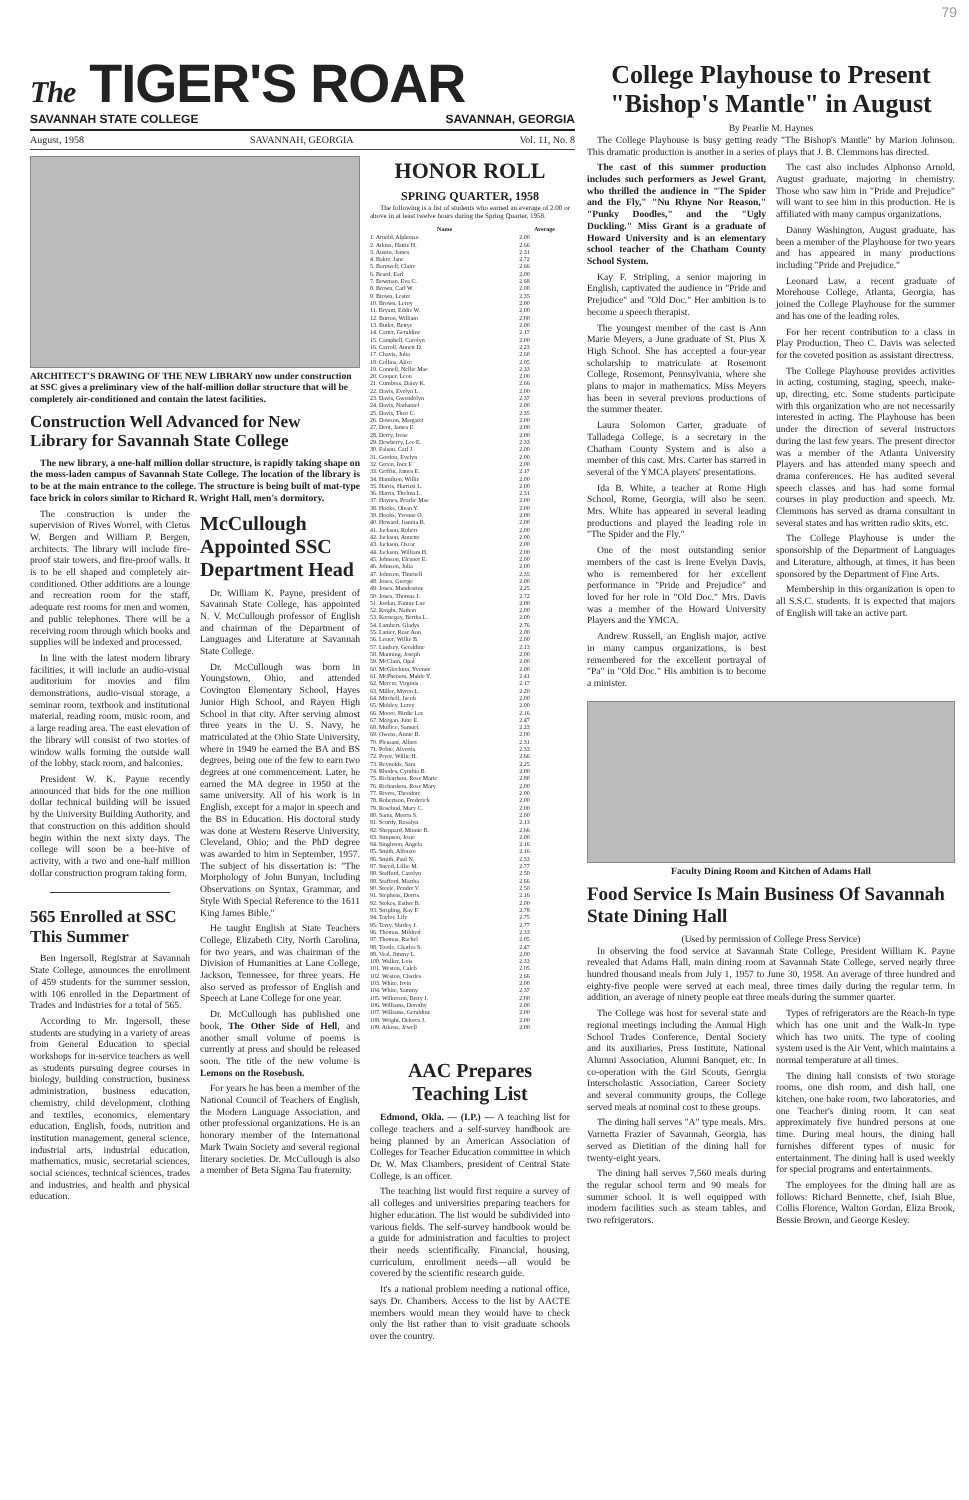79
The TIGER'S ROAR
SAVANNAH STATE COLLEGE SAVANNAH, GEORGIA
August, 1958 SAVANNAH, GEORGIA Vol. 11, No. 8
ARCHITECT'S DRAWING OF THE NEW LIBRARY now under construction at SSC gives a preliminary view of the half-million dollar structure that will be completely air-conditioned and contain the latest facilities.
Construction Well Advanced for New Library for Savannah State College
The new library, a one-half million dollar structure, is rapidly taking shape on the moss-laden campus of Savannah State College. The location of the library is to be at the main entrance to the college. The structure is being built of mat-type face brick in colors similar to Richard R. Wright Hall, men's dormitory.
The construction is under the supervision of Rives Worrel, with Cletus W. Bergen and William P. Bergen, architects. The library will include fire-proof stair towers, and fire-proof walls. It is to be ell shaped and completely air-conditioned. Other additions are a lounge and recreation room for the staff, adequate rest rooms for men and women, and public telephones. There will be a receiving room through which books and supplies will be indexed and processed.
In line with the latest modern library facilities, it will include an audio-visual auditorium for movies and film demonstrations, audio-visual storage, a seminar room, textbook and institutional material, reading room, music room, and a large reading area. The east elevation of the library will consist of two stories of window walls forming the outside wall of the lobby, stack room, and balconies.
President W. K. Payne recently announced that bids for the one million dollar technical building will be issued by the University Building Authority, and that construction on this addition should begin within the next sixty days. The college will soon be a bee-hive of activity, with a two and one-half million dollar construction program taking form.
565 Enrolled at SSC This Summer
Ben Ingersoll, Registrar at Savannah State College, announces the enrollment of 459 students for the summer session, with 106 enrolled in the Department of Trades and Industries for a total of 565.
According to Mr. Ingersoll, these students are studying in a variety of areas from General Education to special workshops for in-service teachers as well as students pursuing degree courses in biology, building construction, business administration, business education, chemistry, child development, clothing and textiles, economics, elementary education, English, foods, nutrition and institution management, general science, industrial arts, industrial education, mathematics, music, secretarial sciences, social sciences, technical sciences, trades and industries, and health and physical education.
McCullough Appointed SSC Department Head
Dr. William K. Payne, president of Savannah State College, has appointed N. V. McCullough professor of English and chairman of the Department of Languages and Literature at Savannah State College.
Dr. McCullough was born in Youngstown, Ohio, and attended Covington Elementary School, Hayes Junior High School, and Rayen High School in that city. After serving almost three years in the U. S. Navy, he matriculated at the Ohio State University, where in 1949 he earned the BA and BS degrees, being one of the few to earn two degrees at one commencement. Later, he earned the MA degree in 1950 at the same university. All of his work is in English, except for a major in speech and the BS in Education. His doctoral study was done at Western Reserve University, Cleveland, Ohio; and the PhD degree was awarded to him in September, 1957. The subject of his dissertation is: "The Morphology of John Bunyan, Including Observations on Syntax, Grammar, and Style With Special Reference to the 1611 King James Bible."
He taught English at State Teachers College, Elizabeth City, North Carolina, for two years, and was chairman of the Division of Humanities at Lane College, Jackson, Tennessee, for three years. He also served as professor of English and Speech at Lane College for one year.
Dr. McCullough has published one book, The Other Side of Hell, and another small volume of poems is currently at press and should be released soon. The title of the new volume is Lemons on the Rosebush.
For years he has been a member of the National Council of Teachers of English, the Modern Language Association, and other professional organizations. He is an honorary member of the International Mark Twain Society and several regional literary societies. Dr. McCullough is also a member of Beta Sigma Tau fraternity.
HONOR ROLL
SPRING QUARTER, 1958
The following is a list of students who earned an average of 2.00 or above in at least twelve hours during the Spring Quarter, 1958.
| Name | Average |
| --- | --- |
| 1. Arnold, Alphonso | 2.00 |
| 2. Atkins, Hattie H. | 2.66 |
| 3. Austin, James | 2.31 |
| 4. Baker, Jane | 2.72 |
| 5. Barnwell, Claire | 2.66 |
| 6. Beard, Earl | 2.00 |
| 7. Bowman, Eva C. | 2.68 |
| 8. Brown, Carl W. | 2.00 |
| 9. Brown, Lester | 2.35 |
| 10. Brown, Leroy | 2.00 |
| 11. Bryant, Eddie W. | 2.00 |
| 12. Burton, William | 2.00 |
| 13. Butler, Bettye | 2.00 |
| 14. Carter, Geraldine | 2.17 |
| 15. Campbell, Carolyn | 2.00 |
| 16. Carroll, Annett D. | 2.23 |
| 17. Chavis, Julia | 2.60 |
| 18. Collins, Alice | 2.05 |
| 19. Connell, Nellie Mae | 2.33 |
| 20. Cooper, Leon | 2.00 |
| 21. Cumbess, Daisy K. | 2.66 |
| 22. Davis, Evelyn L. | 2.00 |
| 23. Davis, Gwendolyn | 2.37 |
| 24. Davis, Nathaniel | 2.00 |
| 25. Davis, Theo C. | 2.35 |
| 26. Dawson, Margaret | 2.00 |
| 27. Dent, James E. | 2.00 |
| 28. Derry, Irene | 2.00 |
| 29. Dewberry, Lee E. | 2.33 |
| 30. Faison, Carl J. | 2.00 |
| 31. Gordon, Evelyn | 2.00 |
| 32. Green, Inez F. | 2.00 |
| 33. Griffin, James E. | 2.17 |
| 34. Hamilton, Willie | 2.00 |
| 35. Harris, Harriett L. | 2.00 |
| 36. Harris, Thelma L. | 2.31 |
| 37. Haynes, Pearlie Mae | 2.00 |
| 38. Hooks, Olean Y. | 2.00 |
| 39. Hooks, Yvonne O. | 2.00 |
| 40. Howard, Juanita B. | 2.00 |
| 41. Jackson, Robert | 2.00 |
| 42. Jackson, Annette | 2.00 |
| 43. Jackson, Oscar | 2.00 |
| 44. Jackson, William H. | 2.00 |
| 45. Johnson, Eleanor E. | 2.00 |
| 46. Johnson, Julia | 2.00 |
| 47. Johnson, Thurnell | 2.35 |
| 48. Jones, George | 2.00 |
| 49. Jones, Mandestine | 2.25 |
| 50. Jones, Thomas J. | 2.72 |
| 51. Jordan, Fannie Lue | 2.00 |
| 52. Knight, Nathan | 2.00 |
| 53. Kornegay, Bertha L. | 2.00 |
| 54. Lambert, Gladys | 2.76 |
| 55. Lanier, Rose Ann | 2.00 |
| 56. Lester, Willie B. | 2.00 |
| 57. Lindsey, Geraldine | 2.13 |
| 58. Manning, Joseph | 2.00 |
| 59. McClain, Opal | 2.00 |
| 60. McGlockton, Yvonne | 2.00 |
| 61. McPherson, Mable Y. | 2.41 |
| 62. Mercer, Virginia | 2.17 |
| 63. Miller, Myron L. | 2.20 |
| 64. Mitchell, Jacob | 2.00 |
| 65. Mobley, Leroy | 2.00 |
| 66. Moore, Birdie Lee | 2.16 |
| 67. Morgan, June E. | 2.47 |
| 68. Mullice, Samuel | 2.23 |
| 69. Owens, Annie B. | 2.00 |
| 70. Pleasant, Albert | 2.31 |
| 71. Polite, Alvertia | 2.33 |
| 72. Pryor, Willie H. | 2.66 |
| 73. Reynolds, Sara | 2.25 |
| 74. Rhodes, Cynthia B. | 2.00 |
| 75. Richardson, Rose Marie | 2.80 |
| 76. Richardson, Rose Mary | 2.00 |
| 77. Rivers, Theodore | 2.00 |
| 78. Robertson, Frederick | 2.00 |
| 79. Rosebud, Mary C. | 2.00 |
| 80. Sams, Morris S. | 2.00 |
| 81. Scurdy, Rosalyn | 2.13 |
| 82. Sheppard, Minnie B. | 2.66 |
| 83. Simpson, Josie | 2.00 |
| 84. Singleton, Angela | 2.16 |
| 85. Smith, Alfonzo | 2.16 |
| 86. Smith, Paul N. | 2.33 |
| 87. Sneed, Lillie M. | 2.77 |
| 88. Stafford, Carolyn | 2.50 |
| 89. Stafford, Martha | 2.66 |
| 90. Steele, Pender V. | 2.50 |
| 91. Stephens, Dorris | 2.16 |
| 92. Stokes, Esther B. | 2.00 |
| 93. Stripling, Kay F. | 2.78 |
| 94. Taylor, Lily | 2.75 |
| 95. Terry, Shirley J. | 2.77 |
| 96. Thomas, Mildred | 2.33 |
| 97. Thomas, Rachel | 2.05 |
| 98. Tootle, Charles S. | 2.47 |
| 99. Veal, Jimmy L. | 2.00 |
| 100. Walker, Lois | 2.33 |
| 101. Weston, Caleb | 2.05 |
| 102. Weston, Charles | 2.66 |
| 103. White, Irvin | 2.00 |
| 104. White, Sammy | 2.37 |
| 105. Wilkerson, Betty J. | 2.00 |
| 106. Williams, Dorothy | 2.00 |
| 107. Williams, Geraldine | 2.00 |
| 108. Wright, Delores J. | 2.00 |
| 109. Aikens, Jewell | 2.00 |
AAC Prepares Teaching List
Edmond, Okla. — (I.P.) — A teaching list for college teachers and a self-survey handbook are being planned by an American Association of Colleges for Teacher Education committee in which Dr. W. Max Chambers, president of Central State College, is an officer.
The teaching list would first require a survey of all colleges and universities preparing teachers for higher education. The list would be subdivided into various fields. The self-survey handbook would be a guide for administration and faculties to project their needs scientifically. Financial, housing, curriculum, enrollment needs—all would be covered by the scientific research guide.
It's a national problem needing a national office, says Dr. Chambers. Access to the list by AACTE members would mean they would have to check only the list rather than to visit graduate schools over the country.
College Playhouse to Present "Bishop's Mantle" in August
By Pearlie M. Haynes
The College Playhouse is busy getting ready "The Bishop's Mantle" by Marion Johnson. This dramatic production is another in a series of plays that J. B. Clemmons has directed.
The cast of this summer production includes such performers as Jewel Grant, who thrilled the audience in "The Spider and the Fly," "Nu Rhyne Nor Reason," "Punky Doodles," and the "Ugly Duckling." Miss Grant is a graduate of Howard University and is an elementary school teacher of the Chatham County School System.
Kay F. Stripling, a senior majoring in English, captivated the audience in "Pride and Prejudice" and "Old Doc." Her ambition is to become a speech therapist.
The youngest member of the cast is Ann Marie Meyers, a June graduate of St. Pius X High School. She has accepted a four-year scholarship to matriculate at Rosemont College, Rosemont, Pennsylvania, where she plans to major in mathematics. Miss Meyers has been in several previous productions of the summer theater.
Laura Solomon Carter, graduate of Talladega College, is a secretary in the Chatham County System and is also a member of this cast. Mrs. Carter has starred in several of the YMCA players' presentations.
Ida B. White, a teacher at Rome High School, Rome, Georgia, will also be seen. Mrs. White has appeared in several leading productions and played the leading role in "The Spider and the Fly."
One of the most outstanding senior members of the cast is Irene Evelyn Davis, who is remembered for her excellent performance in "Pride and Prejudice" and loved for her role in "Old Doc." Mrs. Davis was a member of the Howard University Players and the YMCA.
Andrew Russell, an English major, active in many campus organizations, is best remembered for the excellent portrayal of "Pa" in "Old Doc." His ambition is to become a minister.
The cast also includes Alphonso Arnold, August graduate, majoring in chemistry. Those who saw him in "Pride and Prejudice" will want to see him in this production. He is affiliated with many campus organizations.
Danny Washington, August graduate, has been a member of the Playhouse for two years and has appeared in many productions including "Pride and Prejudice."
Leonard Law, a recent graduate of Morehouse College, Atlanta, Georgia, has joined the College Playhouse for the summer and has one of the leading roles.
For her recent contribution to a class in Play Production, Theo C. Davis was selected for the coveted position as assistant directress.
The College Playhouse provides activities in acting, costuming, staging, speech, make-up, directing, etc. Some students participate with this organization who are not necessarily interested in acting. The Playhouse has been under the direction of several instructors during the last few years. The present director was a member of the Atlanta University Players and has attended many speech and drama conferences. He has audited several speech classes and has had some formal courses in play production and speech. Mr. Clemmons has served as drama consultant in several states and has written radio skits, etc.
The College Playhouse is under the sponsorship of the Department of Languages and Literature, although, at times, it has been sponsored by the Department of Fine Arts.
Membership in this organization is open to all S.S.C. students. It is expected that majors of English will take an active part.
Faculty Dining Room and Kitchen of Adams Hall
Food Service Is Main Business Of Savannah State Dining Hall
(Used by permission of College Press Service)
In observing the food service at Savannah State College, President William K. Payne revealed that Adams Hall, main dining room at Savannah State College, served nearly three hundred thousand meals from July 1, 1957 to June 30, 1958. An average of three hundred and eighty-five people were served at each meal, three times daily during the regular term. In addition, an average of ninety people eat three meals during the summer quarter.
The College was host for several state and regional meetings including the Annual High School Trades Conference, Dental Society and its auxiliaries, Press Institute, National Alumni Association, Alumni Banquet, etc. In co-operation with the Girl Scouts, Georgia Interscholastic Association, Career Society and several community groups, the College served meals at nominal cost to these groups.
The dining hall serves "A" type meals. Mrs. Varnetta Frazier of Savannah, Georgia, has served as Dietitian of the dining hall for twenty-eight years.
The dining hall serves 7,560 meals during the regular school term and 90 meals for summer school. It is well equipped with modern facilities such as steam tables, and two refrigerators.
Types of refrigerators are the Reach-In type which has one unit and the Walk-In type which has two units. The type of cooling system used is the Air Vent, which maintains a normal temperature at all times.
The dining hall consists of two storage rooms, one dish room, and dish hall, one kitchen, one bake room, two laboratories, and one Teacher's dining room. It can seat approximately five hundred persons at one time. During meal hours, the dining hall furnishes different types of music for entertainment. The dining hall is used weekly for special programs and entertainments.
The employees for the dining hall are as follows: Richard Bennette, chef, Isiah Blue, Collis Florence, Walton Gordan, Eliza Brook, Bessie Brown, and George Kesley.